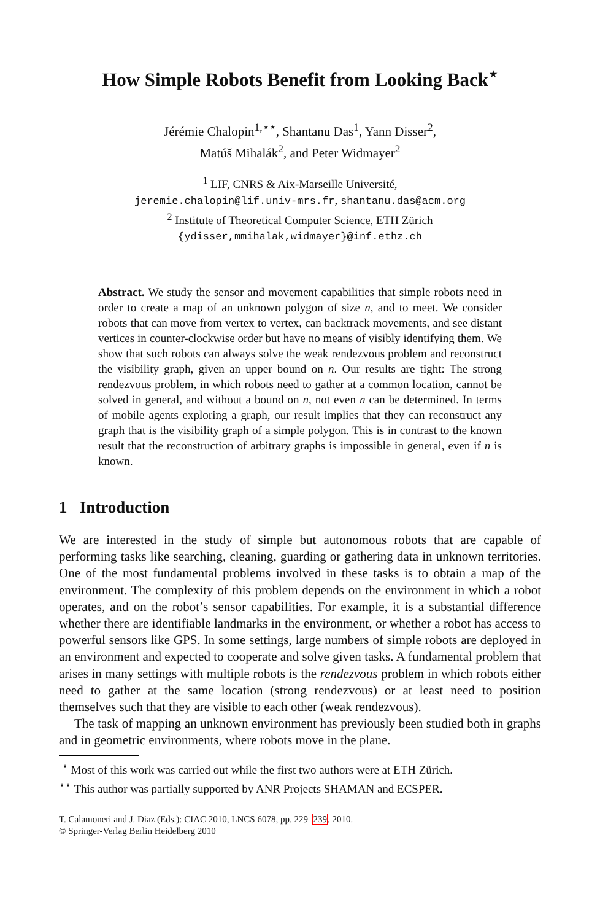How Simple Robots Benefit from Looking Back<sup>⋆</sup>
Jérémie Chalopin<sup>1,⋆⋆</sup>, Shantanu Das<sup>1</sup>, Yann Disser<sup>2</sup>,
Matúš Mihalák<sup>2</sup>, and Peter Widmayer<sup>2</sup>
<sup>1</sup> LIF, CNRS & Aix-Marseille Université,
jeremie.chalopin@lif.univ-mrs.fr, shantanu.das@acm.org
<sup>2</sup> Institute of Theoretical Computer Science, ETH Zürich
{ydisser,mmihalak,widmayer}@inf.ethz.ch
Abstract. We study the sensor and movement capabilities that simple robots need in order to create a map of an unknown polygon of size n, and to meet. We consider robots that can move from vertex to vertex, can backtrack movements, and see distant vertices in counter-clockwise order but have no means of visibly identifying them. We show that such robots can always solve the weak rendezvous problem and reconstruct the visibility graph, given an upper bound on n. Our results are tight: The strong rendezvous problem, in which robots need to gather at a common location, cannot be solved in general, and without a bound on n, not even n can be determined. In terms of mobile agents exploring a graph, our result implies that they can reconstruct any graph that is the visibility graph of a simple polygon. This is in contrast to the known result that the reconstruction of arbitrary graphs is impossible in general, even if n is known.
1 Introduction
We are interested in the study of simple but autonomous robots that are capable of performing tasks like searching, cleaning, guarding or gathering data in unknown territories. One of the most fundamental problems involved in these tasks is to obtain a map of the environment. The complexity of this problem depends on the environment in which a robot operates, and on the robot’s sensor capabilities. For example, it is a substantial difference whether there are identifiable landmarks in the environment, or whether a robot has access to powerful sensors like GPS. In some settings, large numbers of simple robots are deployed in an environment and expected to cooperate and solve given tasks. A fundamental problem that arises in many settings with multiple robots is the rendezvous problem in which robots either need to gather at the same location (strong rendezvous) or at least need to position themselves such that they are visible to each other (weak rendezvous).
The task of mapping an unknown environment has previously been studied both in graphs and in geometric environments, where robots move in the plane.
<sup>⋆</sup> Most of this work was carried out while the first two authors were at ETH Zürich.
<sup>⋆⋆</sup> This author was partially supported by ANR Projects SHAMAN and ECSPER.
T. Calamoneri and J. Diaz (Eds.): CIAC 2010, LNCS 6078, pp. 229–239, 2010.
© Springer-Verlag Berlin Heidelberg 2010